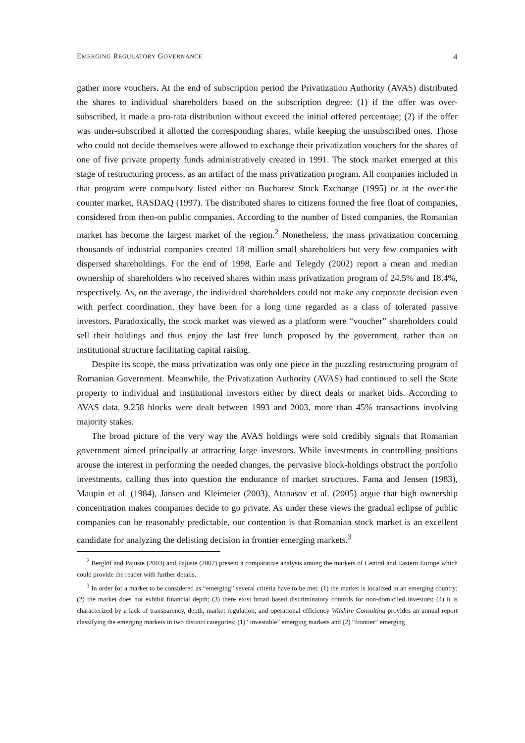EMERGING REGULATORY GOVERNANCE 4
gather more vouchers. At the end of subscription period the Privatization Authority (AVAS) distributed the shares to individual shareholders based on the subscription degree: (1) if the offer was over-subscribed, it made a pro-rata distribution without exceed the initial offered percentage; (2) if the offer was under-subscribed it allotted the corresponding shares, while keeping the unsubscribed ones. Those who could not decide themselves were allowed to exchange their privatization vouchers for the shares of one of five private property funds administratively created in 1991. The stock market emerged at this stage of restructuring process, as an artifact of the mass privatization program. All companies included in that program were compulsory listed either on Bucharest Stock Exchange (1995) or at the over-the counter market, RASDAQ (1997). The distributed shares to citizens formed the free float of companies, considered from then-on public companies. According to the number of listed companies, the Romanian market has become the largest market of the region.<sup>2</sup> Nonetheless, the mass privatization concerning thousands of industrial companies created 18 million small shareholders but very few companies with dispersed shareholdings. For the end of 1998, Earle and Telegdy (2002) report a mean and median ownership of shareholders who received shares within mass privatization program of 24.5% and 18.4%, respectively. As, on the average, the individual shareholders could not make any corporate decision even with perfect coordination, they have been for a long time regarded as a class of tolerated passive investors. Paradoxically, the stock market was viewed as a platform were “voucher” shareholders could sell their holdings and thus enjoy the last free lunch proposed by the government, rather than an institutional structure facilitating capital raising.
Despite its scope, the mass privatization was only one piece in the puzzling restructuring program of Romanian Government. Meanwhile, the Privatization Authority (AVAS) had continued to sell the State property to individual and institutional investors either by direct deals or market bids. According to AVAS data, 9.258 blocks were dealt between 1993 and 2003, more than 45% transactions involving majority stakes.
The broad picture of the very way the AVAS holdings were sold credibly signals that Romanian government aimed principally at attracting large investors. While investments in controlling positions arouse the interest in performing the needed changes, the pervasive block-holdings obstruct the portfolio investments, calling thus into question the endurance of market structures. Fama and Jensen (1983), Maupin et al. (1984), Jansen and Kleimeier (2003), Atanasov et al. (2005) argue that high ownership concentration makes companies decide to go private. As under these views the gradual eclipse of public companies can be reasonably predictable, our contention is that Romanian stock market is an excellent candidate for analyzing the delisting decision in frontier emerging markets.<sup>3</sup>
<sup>2</sup> Berglöf and Pajuste (2003) and Pajuste (2002) present a comparative analysis among the markets of Central and Eastern Europe which could provide the reader with further details.
<sup>3</sup> In order for a market to be considered as “emerging” several criteria have to be met: (1) the market is localized in an emerging country; (2) the market does not exhibit financial depth; (3) there exist broad based discriminatory controls for non-domiciled investors; (4) it is characterized by a lack of transparency, depth, market regulation, and operational efficiency Wilshire Consulting provides an annual report classifying the emerging markets in two distinct categories: (1) “investable” emerging markets and (2) “frontier” emerging